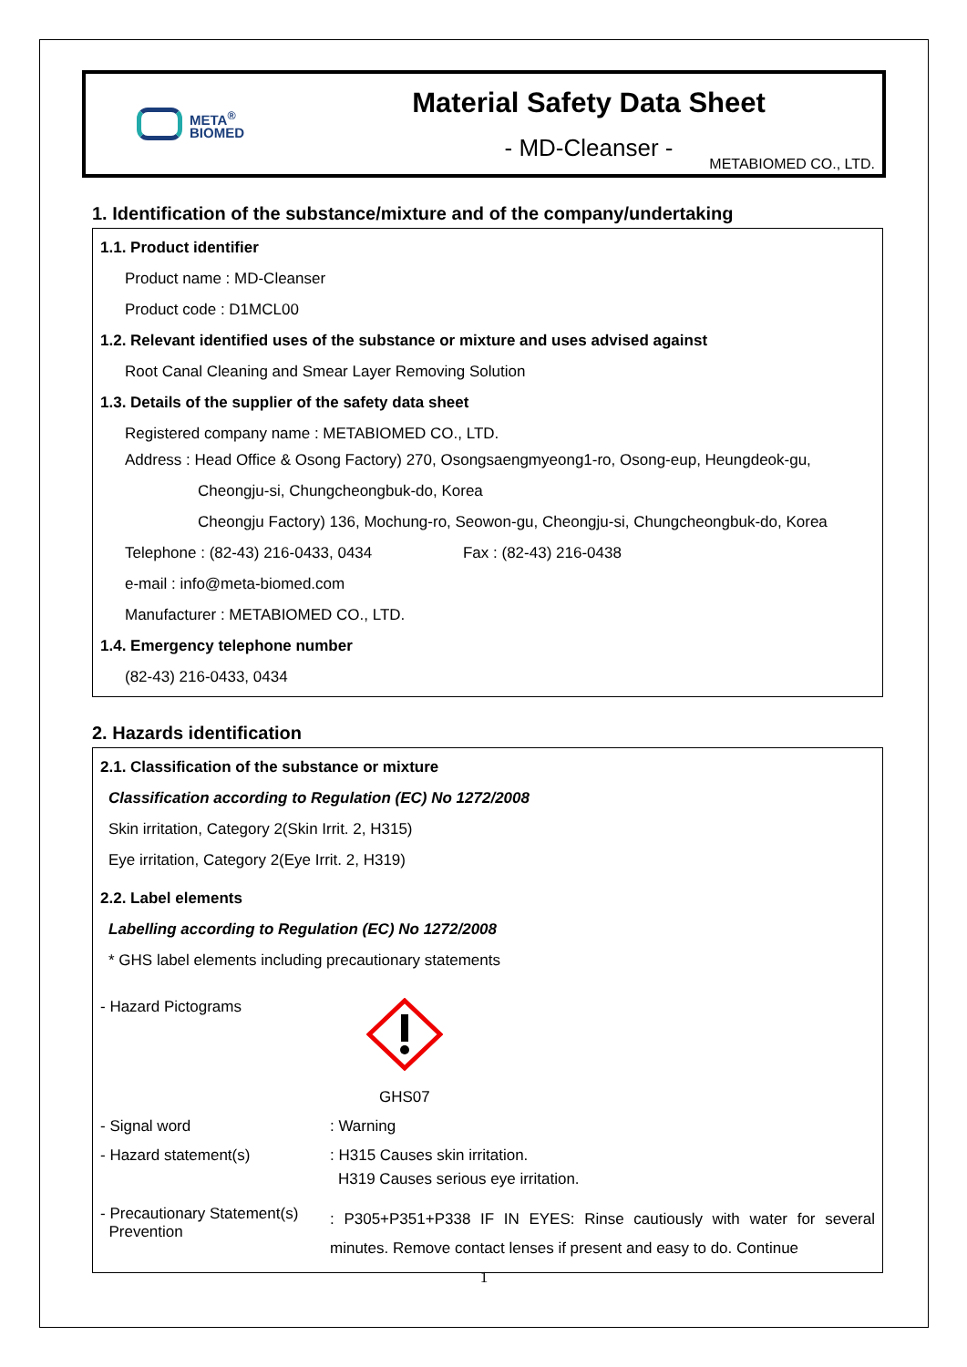META<sup>®</sup>
BIOMED
Material Safety Data Sheet
- MD-Cleanser -
METABIOMED CO., LTD.
1. Identification of the substance/mixture and of the company/undertaking
1.1. Product identifier
Product name : MD-Cleanser
Product code : D1MCL00
1.2. Relevant identified uses of the substance or mixture and uses advised against
Root Canal Cleaning and Smear Layer Removing Solution
1.3. Details of the supplier of the safety data sheet
Registered company name : METABIOMED CO., LTD.
Address : Head Office & Osong Factory) 270, Osongsaengmyeong1-ro, Osong-eup, Heungdeok-gu,
Cheongju-si, Chungcheongbuk-do, Korea
Cheongju Factory) 136, Mochung-ro, Seowon-gu, Cheongju-si, Chungcheongbuk-do, Korea
Telephone : (82-43) 216-0433, 0434 Fax : (82-43) 216-0438
e-mail : info@meta-biomed.com
Manufacturer : METABIOMED CO., LTD.
1.4. Emergency telephone number
(82-43) 216-0433, 0434
2. Hazards identification
2.1. Classification of the substance or mixture
Classification according to Regulation (EC) No 1272/2008
Skin irritation, Category 2(Skin Irrit. 2, H315)
Eye irritation, Category 2(Eye Irrit. 2, H319)
2.2. Label elements
Labelling according to Regulation (EC) No 1272/2008
* GHS label elements including precautionary statements
- Hazard Pictograms
GHS07
- Signal word : Warning
- Hazard statement(s) : H315 Causes skin irritation.
H319 Causes serious eye irritation.
- Precautionary Statement(s)
Prevention
: P305+P351+P338 IF IN EYES: Rinse cautiously with water for several minutes. Remove contact lenses if present and easy to do. Continue
1